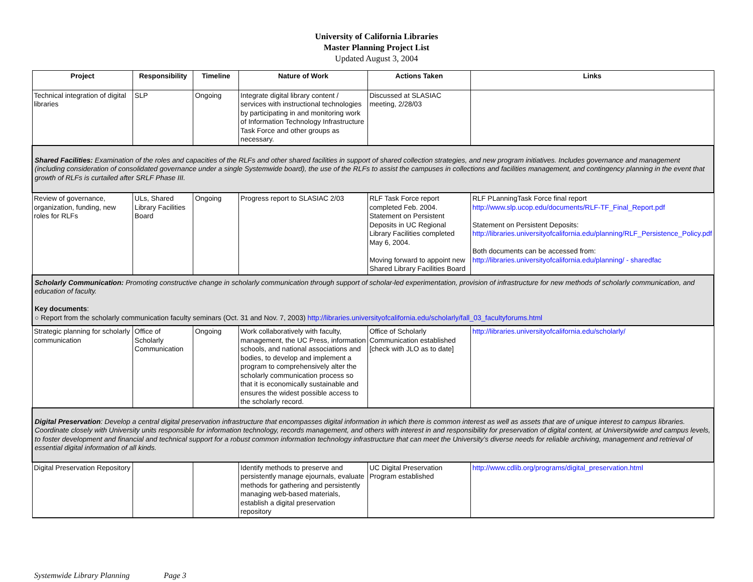University of California Libraries
Master Planning Project List
Updated August 3, 2004
| Project | Responsibility | Timeline | Nature of Work | Actions Taken | Links |
| --- | --- | --- | --- | --- | --- |
| Technical integration of digital libraries | SLP | Ongoing | Integrate digital library content / services with instructional technologies by participating in and monitoring work of Information Technology Infrastructure Task Force and other groups as necessary. | Discussed at SLASIAC meeting, 2/28/03 | |
| Shared Facilities: Examination of the roles and capacities of the RLFs and other shared facilities in support of shared collection strategies, and new program initiatives. Includes governance and management (including consideration of consolidated governance under a single Systemwide board), the use of the RLFs to assist the campuses in collections and facilities management, and contingency planning in the event that growth of RLFs is curtailed after SRLF Phase III. | | | | | |
| Review of governance, organization, funding, new roles for RLFs | ULs, Shared Library Facilities Board | Ongoing | Progress report to SLASIAC 2/03 | RLF Task Force report completed Feb. 2004. Statement on Persistent Deposits in UC Regional Library Facilities completed May 6, 2004. Moving forward to appoint new Shared Library Facilities Board | RLF PLanningTask Force final report http://www.slp.ucop.edu/documents/RLF-TF_Final_Report.pdf Statement on Persistent Deposits: http://libraries.universityofcalifornia.edu/planning/RLF_Persistence_Policy.pdf Both documents can be accessed from: http://libraries.universityofcalifornia.edu/planning/ - sharedfac |
| Scholarly Communication: Promoting constructive change in scholarly communication through support of scholar-led experimentation, provision of infrastructure for new methods of scholarly communication, and education of faculty. Key documents : ○ Report from the scholarly communication faculty seminars (Oct. 31 and Nov. 7, 2003) http://libraries.universityofcalifornia.edu/scholarly/fall_03_facultyforums.html | | | | | |
| Strategic planning for scholarly communication | Office of Scholarly Communication | Ongoing | Work collaboratively with faculty, management, the UC Press, information schools, and national associations and bodies, to develop and implement a program to comprehensively alter the scholarly communication process so that it is economically sustainable and ensures the widest possible access to the scholarly record. | Office of Scholarly Communication established [check with JLO as to date] | http://libraries.universityofcalifornia.edu/scholarly/ |
| Digital Preservation : Develop a central digital preservation infrastructure that encompasses digital information in which there is common interest as well as assets that are of unique interest to campus libraries. Coordinate closely with University units responsible for information technology, records management, and others with interest in and responsibility for preservation of digital content, at Universitywide and campus levels, to foster development and financial and technical support for a robust common information technology infrastructure that can meet the University’s diverse needs for reliable archiving, management and retrieval of essential digital information of all kinds. | | | | | |
| Digital Preservation Repository | | | Identify methods to preserve and persistently manage ejournals, evaluate methods for gathering and persistently managing web-based materials, establish a digital preservation repository | UC Digital Preservation Program established | http://www.cdlib.org/programs/digital_preservation.html |
Systemwide Library Planning Page 3